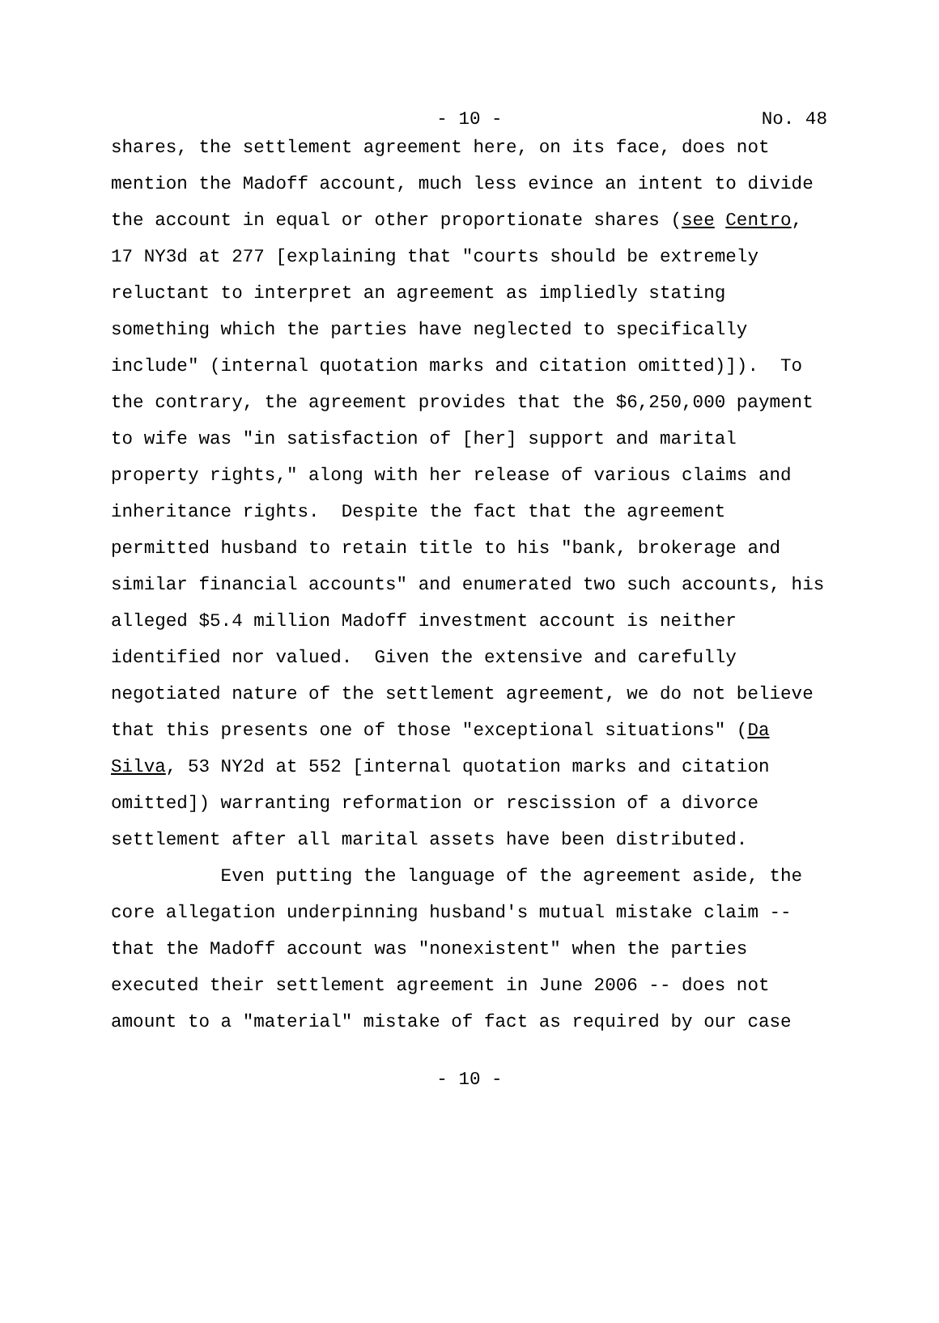- 10 - No. 48
shares, the settlement agreement here, on its face, does not mention the Madoff account, much less evince an intent to divide the account in equal or other proportionate shares (see Centro, 17 NY3d at 277 [explaining that "courts should be extremely reluctant to interpret an agreement as impliedly stating something which the parties have neglected to specifically include" (internal quotation marks and citation omitted)]). To the contrary, the agreement provides that the $6,250,000 payment to wife was "in satisfaction of [her] support and marital property rights," along with her release of various claims and inheritance rights. Despite the fact that the agreement permitted husband to retain title to his "bank, brokerage and similar financial accounts" and enumerated two such accounts, his alleged $5.4 million Madoff investment account is neither identified nor valued. Given the extensive and carefully negotiated nature of the settlement agreement, we do not believe that this presents one of those "exceptional situations" (Da Silva, 53 NY2d at 552 [internal quotation marks and citation omitted]) warranting reformation or rescission of a divorce settlement after all marital assets have been distributed.
Even putting the language of the agreement aside, the core allegation underpinning husband's mutual mistake claim -- that the Madoff account was "nonexistent" when the parties executed their settlement agreement in June 2006 -- does not amount to a "material" mistake of fact as required by our case
- 10 -